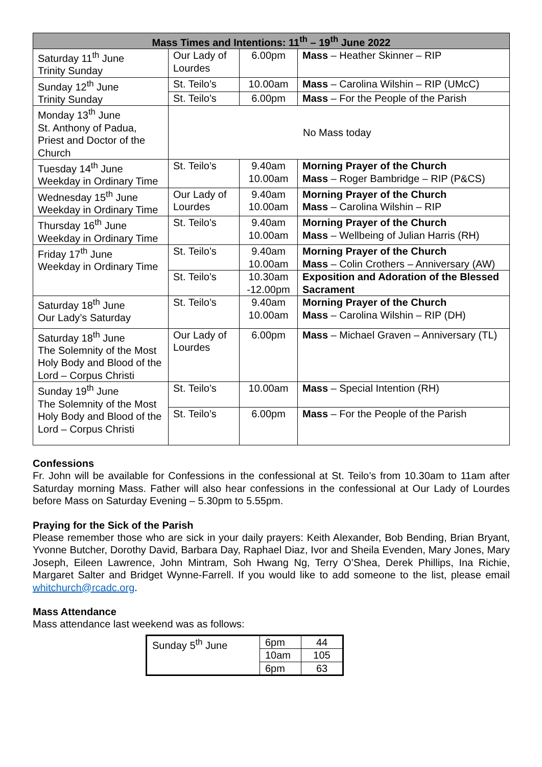| Mass Times and Intentions: 11<sup>th</sup> – 19<sup>th</sup> June 2022 | | | |
| --- | --- | --- | --- |
| Saturday 11<sup>th</sup> June Trinity Sunday | Our Lady of Lourdes | 6.00pm | Mass – Heather Skinner – RIP |
| Sunday 12<sup>th</sup> June Trinity Sunday | St. Teilo’s | 10.00am | Mass – Carolina Wilshin – RIP (UMcC) |
| | St. Teilo’s | 6.00pm | Mass – For the People of the Parish |
| Monday 13<sup>th</sup> June St. Anthony of Padua, Priest and Doctor of the Church | No Mass today | | |
| Tuesday 14<sup>th</sup> June Weekday in Ordinary Time | St. Teilo’s | 9.40am 10.00am | Morning Prayer of the Church Mass – Roger Bambridge – RIP (P&CS) |
| Wednesday 15<sup>th</sup> June Weekday in Ordinary Time | Our Lady of Lourdes | 9.40am 10.00am | Morning Prayer of the Church Mass – Carolina Wilshin – RIP |
| Thursday 16<sup>th</sup> June Weekday in Ordinary Time | St. Teilo’s | 9.40am 10.00am | Morning Prayer of the Church Mass – Wellbeing of Julian Harris (RH) |
| Friday 17<sup>th</sup> June Weekday in Ordinary Time | St. Teilo’s | 9.40am 10.00am | Morning Prayer of the Church Mass – Colin Crothers – Anniversary (AW) |
| | St. Teilo’s | 10.30am -12.00pm | Exposition and Adoration of the Blessed Sacrament |
| Saturday 18<sup>th</sup> June Our Lady’s Saturday | St. Teilo’s | 9.40am 10.00am | Morning Prayer of the Church Mass – Carolina Wilshin – RIP (DH) |
| Saturday 18<sup>th</sup> June The Solemnity of the Most Holy Body and Blood of the Lord – Corpus Christi | Our Lady of Lourdes | 6.00pm | Mass – Michael Graven – Anniversary (TL) |
| Sunday 19<sup>th</sup> June The Solemnity of the Most Holy Body and Blood of the Lord – Corpus Christi | St. Teilo’s | 10.00am | Mass – Special Intention (RH) |
| | St. Teilo’s | 6.00pm | Mass – For the People of the Parish |
Confessions
Fr. John will be available for Confessions in the confessional at St. Teilo’s from 10.30am to 11am after Saturday morning Mass. Father will also hear confessions in the confessional at Our Lady of Lourdes before Mass on Saturday Evening – 5.30pm to 5.55pm.
Praying for the Sick of the Parish
Please remember those who are sick in your daily prayers: Keith Alexander, Bob Bending, Brian Bryant, Yvonne Butcher, Dorothy David, Barbara Day, Raphael Diaz, Ivor and Sheila Evenden, Mary Jones, Mary Joseph, Eileen Lawrence, John Mintram, Soh Hwang Ng, Terry O’Shea, Derek Phillips, Ina Richie, Margaret Salter and Bridget Wynne-Farrell. If you would like to add someone to the list, please email whitchurch@rcadc.org.
Mass Attendance
Mass attendance last weekend was as follows:
| Sunday 5<sup>th</sup> June | 6pm | 44 |
| | 10am | 105 |
| | 6pm | 63 |